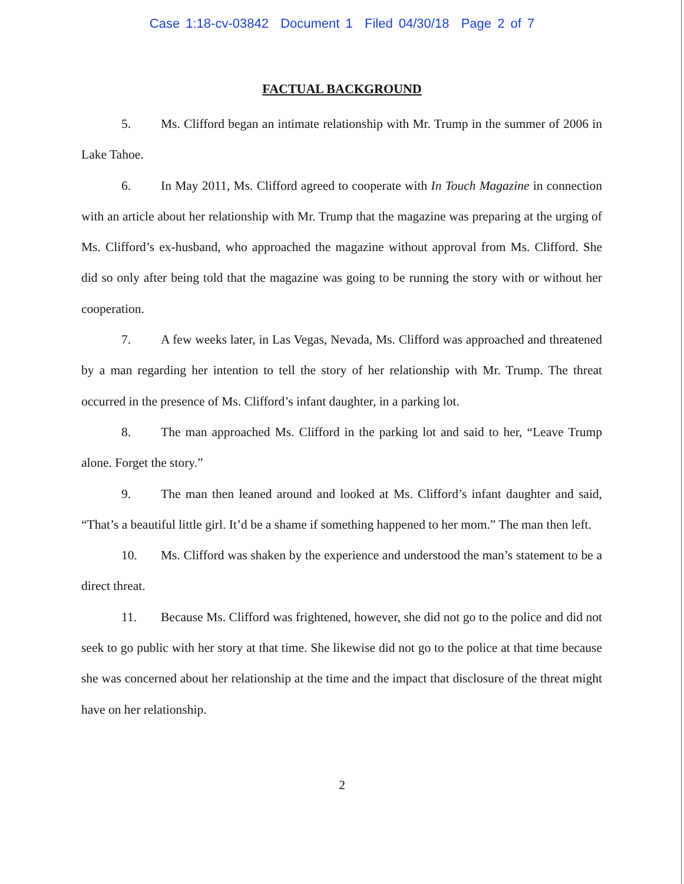Case 1:18-cv-03842 Document 1 Filed 04/30/18 Page 2 of 7
FACTUAL BACKGROUND
5. Ms. Clifford began an intimate relationship with Mr. Trump in the summer of 2006 in Lake Tahoe.
6. In May 2011, Ms. Clifford agreed to cooperate with In Touch Magazine in connection with an article about her relationship with Mr. Trump that the magazine was preparing at the urging of Ms. Clifford’s ex-husband, who approached the magazine without approval from Ms. Clifford. She did so only after being told that the magazine was going to be running the story with or without her cooperation.
7. A few weeks later, in Las Vegas, Nevada, Ms. Clifford was approached and threatened by a man regarding her intention to tell the story of her relationship with Mr. Trump. The threat occurred in the presence of Ms. Clifford’s infant daughter, in a parking lot.
8. The man approached Ms. Clifford in the parking lot and said to her, “Leave Trump alone. Forget the story.”
9. The man then leaned around and looked at Ms. Clifford’s infant daughter and said, “That’s a beautiful little girl. It’d be a shame if something happened to her mom.” The man then left.
10. Ms. Clifford was shaken by the experience and understood the man’s statement to be a direct threat.
11. Because Ms. Clifford was frightened, however, she did not go to the police and did not seek to go public with her story at that time. She likewise did not go to the police at that time because she was concerned about her relationship at the time and the impact that disclosure of the threat might have on her relationship.
2